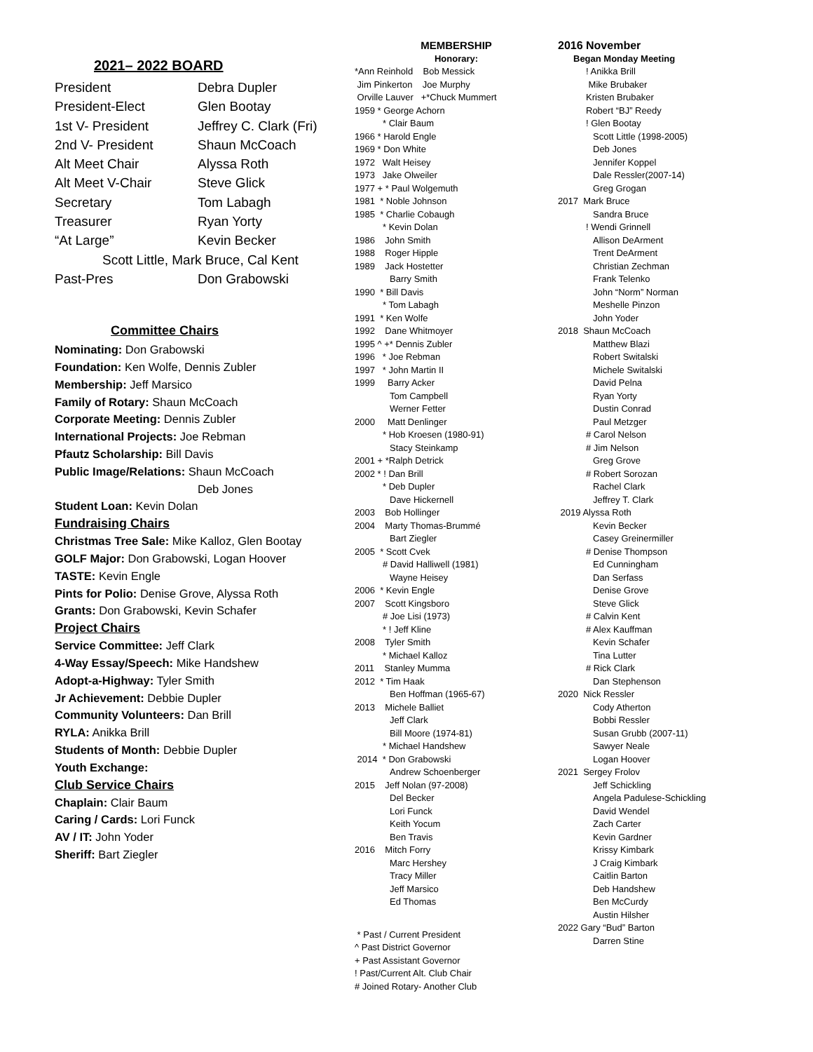2021– 2022 BOARD
President Debra Dupler
President-Elect Glen Bootay
1st V- President Jeffrey C. Clark (Fri)
2nd V- President Shaun McCoach
Alt Meet Chair Alyssa Roth
Alt Meet V-Chair Steve Glick
Secretary Tom Labagh
Treasurer Ryan Yorty
“At Large” Kevin Becker
Scott Little, Mark Bruce, Cal Kent
Past-Pres Don Grabowski
Committee Chairs
Nominating: Don Grabowski
Foundation: Ken Wolfe, Dennis Zubler
Membership: Jeff Marsico
Family of Rotary: Shaun McCoach
Corporate Meeting: Dennis Zubler
International Projects: Joe Rebman
Pfautz Scholarship: Bill Davis
Public Image/Relations: Shaun McCoach
Deb Jones
Student Loan: Kevin Dolan
Fundraising Chairs
Christmas Tree Sale: Mike Kalloz, Glen Bootay
GOLF Major: Don Grabowski, Logan Hoover
TASTE: Kevin Engle
Pints for Polio: Denise Grove, Alyssa Roth
Grants: Don Grabowski, Kevin Schafer
Project Chairs
Service Committee: Jeff Clark
4-Way Essay/Speech: Mike Handshew
Adopt-a-Highway: Tyler Smith
Jr Achievement: Debbie Dupler
Community Volunteers: Dan Brill
RYLA: Anikka Brill
Students of Month: Debbie Dupler
Youth Exchange:
Club Service Chairs
Chaplain: Clair Baum
Caring / Cards: Lori Funck
AV / IT: John Yoder
Sheriff: Bart Ziegler
MEMBERSHIP
Honorary:
*Ann Reinhold Bob Messick
Jim Pinkerton Joe Murphy
Orville Lauver +*Chuck Mummert
1959 * George Achorn
* Clair Baum
1966 * Harold Engle
1969 * Don White
1972 Walt Heisey
1973 Jake Olweiler
1977 + * Paul Wolgemuth
1981 * Noble Johnson
1985 * Charlie Cobaugh
* Kevin Dolan
1986 John Smith
1988 Roger Hipple
1989 Jack Hostetter
Barry Smith
1990 * Bill Davis
* Tom Labagh
1991 * Ken Wolfe
1992 Dane Whitmoyer
1995 ^ +* Dennis Zubler
1996 * Joe Rebman
1997 * John Martin II
1999 Barry Acker
Tom Campbell
Werner Fetter
2000 Matt Denlinger
* Hob Kroesen (1980-91)
Stacy Steinkamp
2001 + *Ralph Detrick
2002 * ! Dan Brill
* Deb Dupler
Dave Hickernell
2003 Bob Hollinger
2004 Marty Thomas-Brummé
Bart Ziegler
2005 * Scott Cvek
# David Halliwell (1981)
Wayne Heisey
2006 * Kevin Engle
2007 Scott Kingsboro
# Joe Lisi (1973)
* ! Jeff Kline
2008 Tyler Smith
* Michael Kalloz
2011 Stanley Mumma
2012 * Tim Haak
Ben Hoffman (1965-67)
2013 Michele Balliet
Jeff Clark
Bill Moore (1974-81)
* Michael Handshew
2014 * Don Grabowski
Andrew Schoenberger
2015 Jeff Nolan (97-2008)
Del Becker
Lori Funck
Keith Yocum
Ben Travis
2016 Mitch Forry
Marc Hershey
Tracy Miller
Jeff Marsico
Ed Thomas
* Past / Current President
^ Past District Governor
+ Past Assistant Governor
! Past/Current Alt. Club Chair
# Joined Rotary- Another Club
2016 November
Began Monday Meeting
! Anikka Brill
Mike Brubaker
Kristen Brubaker
Robert “BJ” Reedy
! Glen Bootay
Scott Little (1998-2005)
Deb Jones
Jennifer Koppel
Dale Ressler(2007-14)
Greg Grogan
2017 Mark Bruce
Sandra Bruce
! Wendi Grinnell
Allison DeArment
Trent DeArment
Christian Zechman
Frank Telenko
John “Norm” Norman
Meshelle Pinzon
John Yoder
2018 Shaun McCoach
Matthew Blazi
Robert Switalski
Michele Switalski
David Pelna
Ryan Yorty
Dustin Conrad
Paul Metzger
# Carol Nelson
# Jim Nelson
Greg Grove
# Robert Sorozan
Rachel Clark
Jeffrey T. Clark
2019 Alyssa Roth
Kevin Becker
Casey Greinermiller
# Denise Thompson
Ed Cunningham
Dan Serfass
Denise Grove
Steve Glick
# Calvin Kent
# Alex Kauffman
Kevin Schafer
Tina Lutter
# Rick Clark
Dan Stephenson
2020 Nick Ressler
Cody Atherton
Bobbi Ressler
Susan Grubb (2007-11)
Sawyer Neale
Logan Hoover
2021 Sergey Frolov
Jeff Schickling
Angela Padulese-Schickling
David Wendel
Zach Carter
Kevin Gardner
Krissy Kimbark
J Craig Kimbark
Caitlin Barton
Deb Handshew
Ben McCurdy
Austin Hilsher
2022 Gary “Bud” Barton
Darren Stine